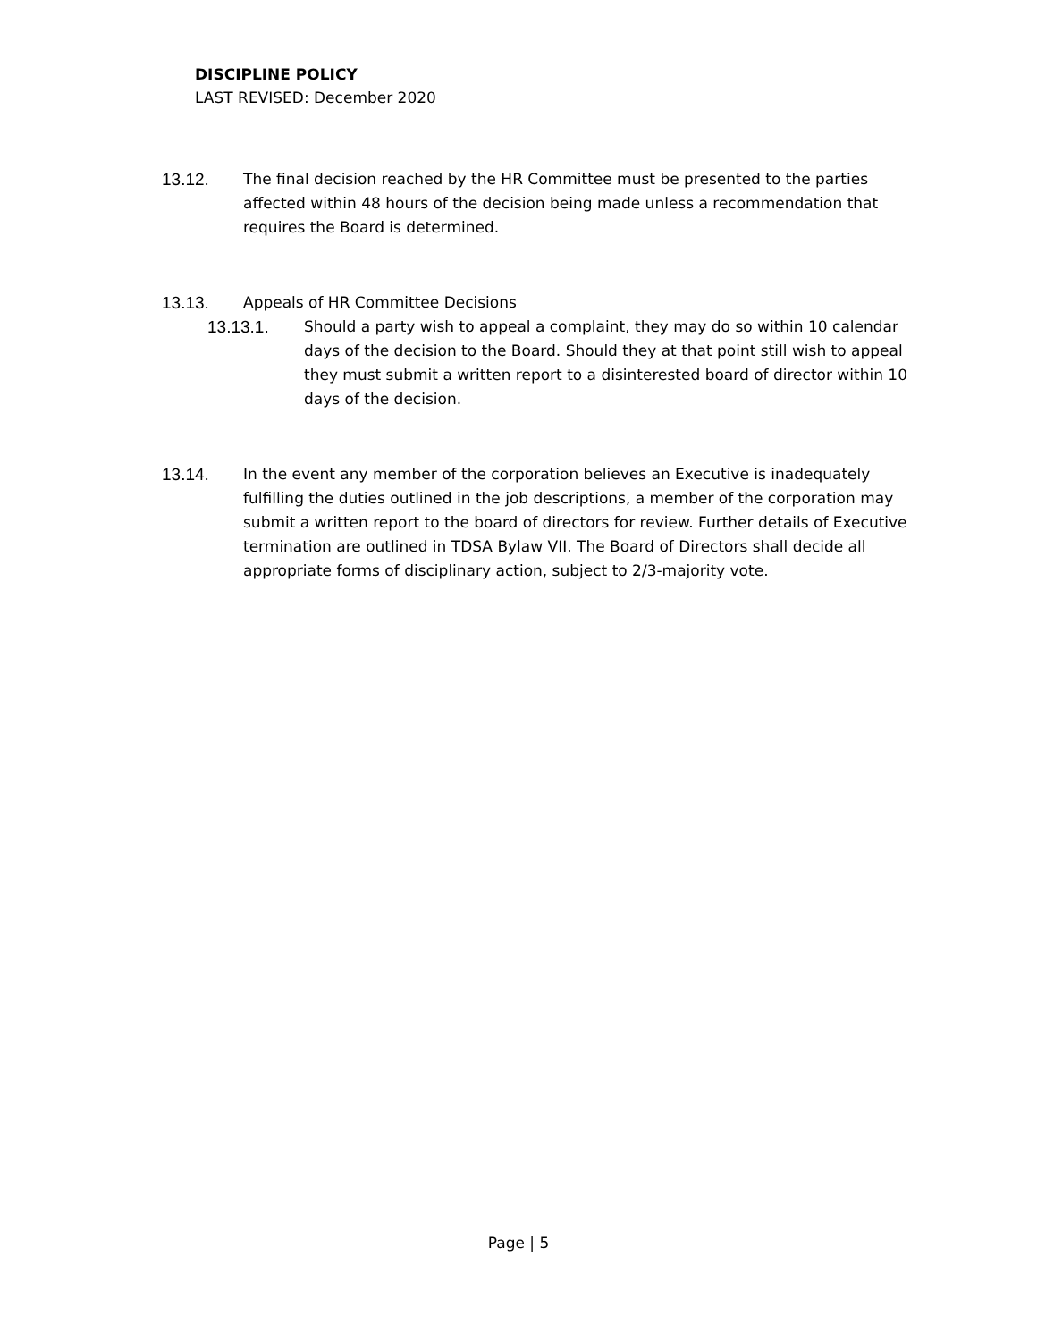DISCIPLINE POLICY
LAST REVISED: December 2020
13.12. The final decision reached by the HR Committee must be presented to the parties affected within 48 hours of the decision being made unless a recommendation that requires the Board is determined.
13.13. Appeals of HR Committee Decisions
13.13.1. Should a party wish to appeal a complaint, they may do so within 10 calendar days of the decision to the Board. Should they at that point still wish to appeal they must submit a written report to a disinterested board of director within 10 days of the decision.
13.14. In the event any member of the corporation believes an Executive is inadequately fulfilling the duties outlined in the job descriptions, a member of the corporation may submit a written report to the board of directors for review. Further details of Executive termination are outlined in TDSA Bylaw VII. The Board of Directors shall decide all appropriate forms of disciplinary action, subject to 2/3-majority vote.
Page | 5